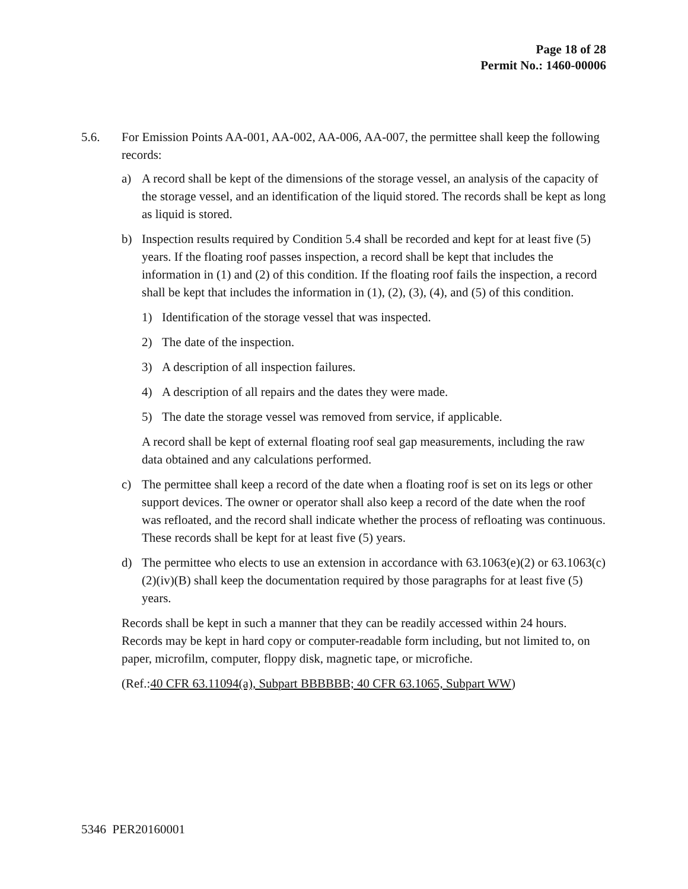Page 18 of 28
Permit No.: 1460-00006
5.6. For Emission Points AA-001, AA-002, AA-006, AA-007, the permittee shall keep the following records:
a) A record shall be kept of the dimensions of the storage vessel, an analysis of the capacity of the storage vessel, and an identification of the liquid stored. The records shall be kept as long as liquid is stored.
b) Inspection results required by Condition 5.4 shall be recorded and kept for at least five (5) years. If the floating roof passes inspection, a record shall be kept that includes the information in (1) and (2) of this condition. If the floating roof fails the inspection, a record shall be kept that includes the information in (1), (2), (3), (4), and (5) of this condition.
1) Identification of the storage vessel that was inspected.
2) The date of the inspection.
3) A description of all inspection failures.
4) A description of all repairs and the dates they were made.
5) The date the storage vessel was removed from service, if applicable.
A record shall be kept of external floating roof seal gap measurements, including the raw data obtained and any calculations performed.
c) The permittee shall keep a record of the date when a floating roof is set on its legs or other support devices. The owner or operator shall also keep a record of the date when the roof was refloated, and the record shall indicate whether the process of refloating was continuous. These records shall be kept for at least five (5) years.
d) The permittee who elects to use an extension in accordance with 63.1063(e)(2) or 63.1063(c)(2)(iv)(B) shall keep the documentation required by those paragraphs for at least five (5) years.
Records shall be kept in such a manner that they can be readily accessed within 24 hours. Records may be kept in hard copy or computer-readable form including, but not limited to, on paper, microfilm, computer, floppy disk, magnetic tape, or microfiche.
(Ref.:40 CFR 63.11094(a), Subpart BBBBBB; 40 CFR 63.1065, Subpart WW)
5346 PER20160001